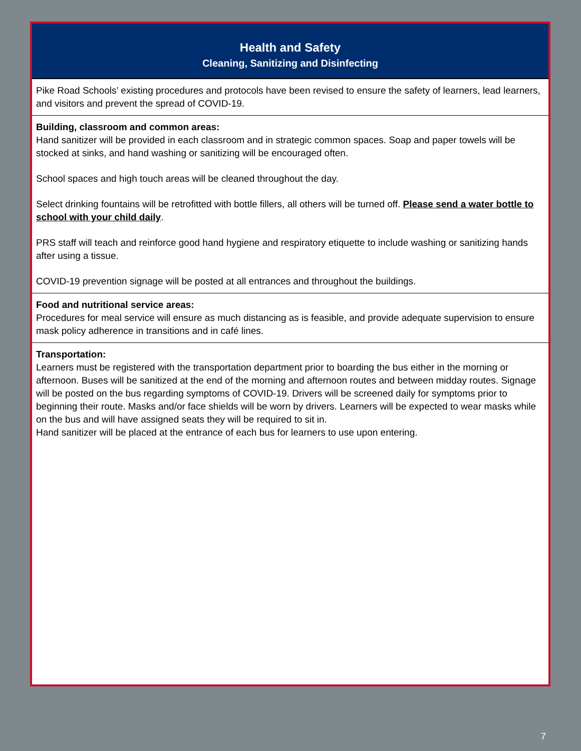Health and Safety
Cleaning, Sanitizing and Disinfecting
Pike Road Schools’ existing procedures and protocols have been revised to ensure the safety of learners, lead learners, and visitors and prevent the spread of COVID-19.
Building, classroom and common areas:
Hand sanitizer will be provided in each classroom and in strategic common spaces. Soap and paper towels will be stocked at sinks, and hand washing or sanitizing will be encouraged often.
School spaces and high touch areas will be cleaned throughout the day.
Select drinking fountains will be retrofitted with bottle fillers, all others will be turned off. Please send a water bottle to school with your child daily.
PRS staff will teach and reinforce good hand hygiene and respiratory etiquette to include washing or sanitizing hands after using a tissue.
COVID-19 prevention signage will be posted at all entrances and throughout the buildings.
Food and nutritional service areas:
Procedures for meal service will ensure as much distancing as is feasible, and provide adequate supervision to ensure mask policy adherence in transitions and in café lines.
Transportation:
Learners must be registered with the transportation department prior to boarding the bus either in the morning or afternoon. Buses will be sanitized at the end of the morning and afternoon routes and between midday routes. Signage will be posted on the bus regarding symptoms of COVID-19. Drivers will be screened daily for symptoms prior to beginning their route. Masks and/or face shields will be worn by drivers. Learners will be expected to wear masks while on the bus and will have assigned seats they will be required to sit in.
Hand sanitizer will be placed at the entrance of each bus for learners to use upon entering.
7